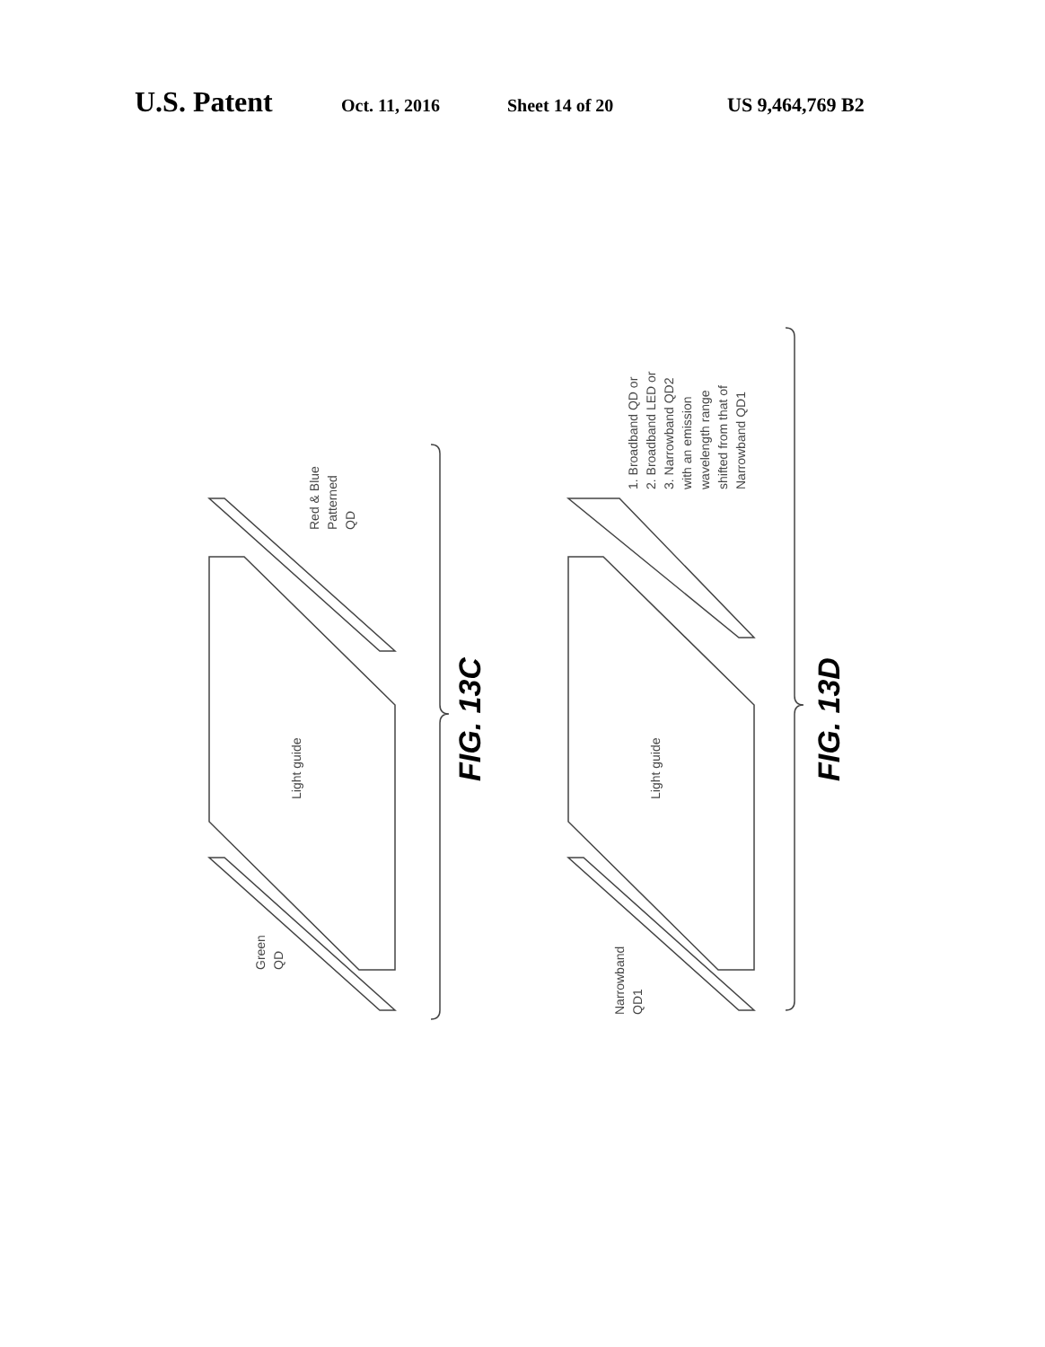U.S. Patent Oct. 11, 2016 Sheet 14 of 20 US 9,464,769 B2
Light guide
Light guide
Green
QD
Red & Blue
Patterned
QD
Narrowband
QD1
1. Broadband QD or
2. Broadband LED or
3. Narrowband QD2
with an emission
wavelength range
shifted from that of
Narrowband QD1
FIG. 13C
FIG. 13D